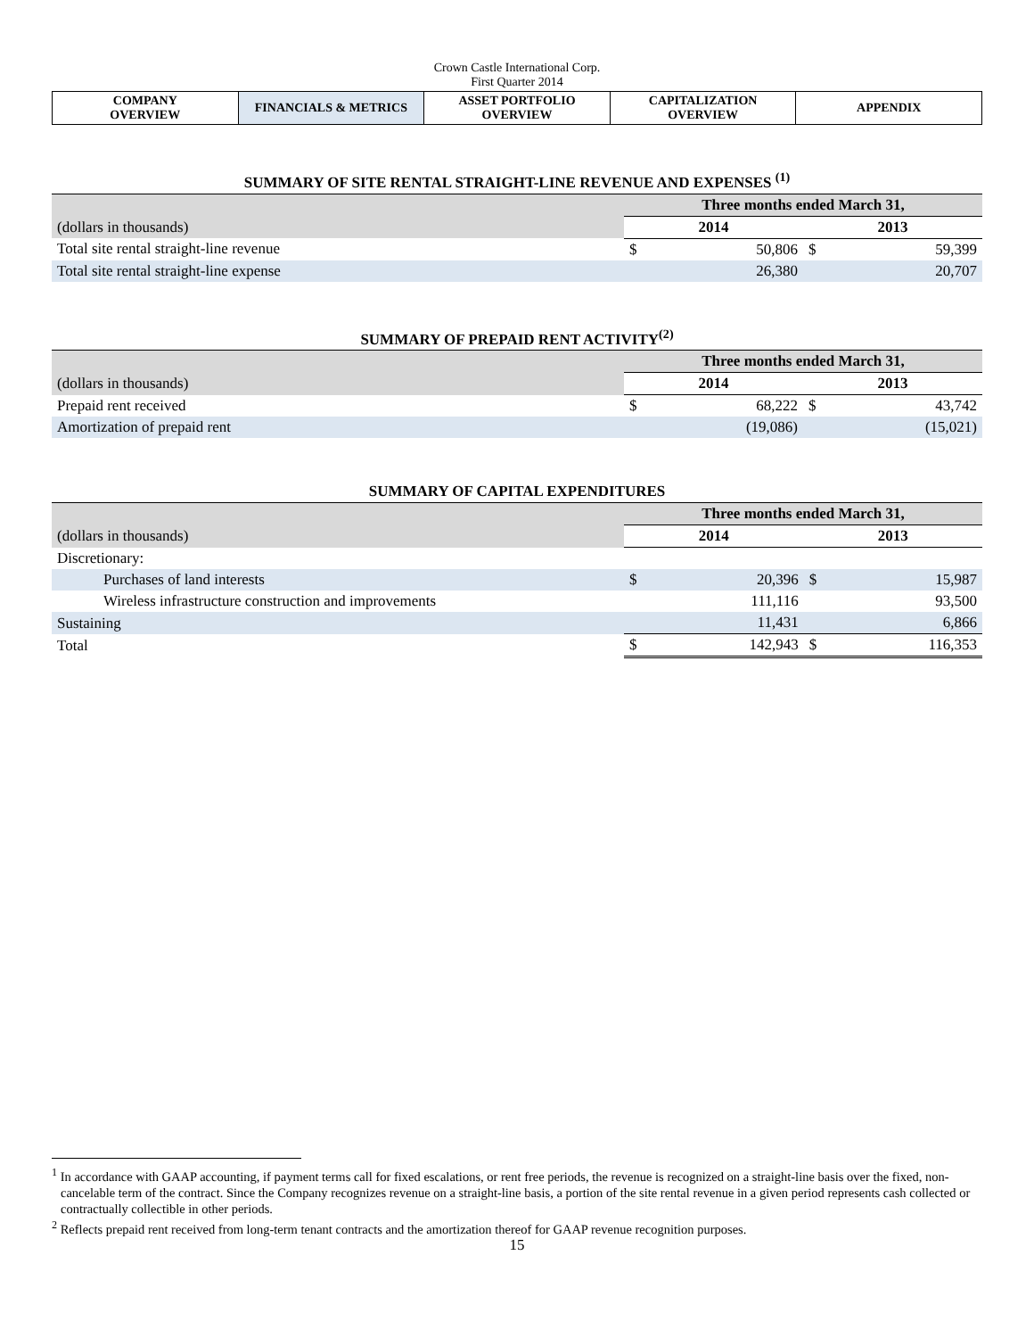Crown Castle International Corp.
First Quarter 2014
| COMPANY OVERVIEW | FINANCIALS & METRICS | ASSET PORTFOLIO OVERVIEW | CAPITALIZATION OVERVIEW | APPENDIX |
SUMMARY OF SITE RENTAL STRAIGHT-LINE REVENUE AND EXPENSES <sup>(1)</sup>
| | Three months ended March 31, | | | |
| (dollars in thousands) | 2014 | | 2013 | |
| Total site rental straight-line revenue | $ | 50,806 | $ | 59,399 |
| Total site rental straight-line expense | | 26,380 | | 20,707 |
SUMMARY OF PREPAID RENT ACTIVITY<sup>(2)</sup>
| | Three months ended March 31, | | | |
| (dollars in thousands) | 2014 | | 2013 | |
| Prepaid rent received | $ | 68,222 | $ | 43,742 |
| Amortization of prepaid rent | | (19,086) | | (15,021) |
SUMMARY OF CAPITAL EXPENDITURES
| | Three months ended March 31, | | | |
| (dollars in thousands) | 2014 | | 2013 | |
| Discretionary: | | | | |
| Purchases of land interests | $ | 20,396 | $ | 15,987 |
| Wireless infrastructure construction and improvements | | 111,116 | | 93,500 |
| Sustaining | | 11,431 | | 6,866 |
| Total | $ | 142,943 | $ | 116,353 |
<sup>1</sup> In accordance with GAAP accounting, if payment terms call for fixed escalations, or rent free periods, the revenue is recognized on a straight-line basis over the fixed, non-cancelable term of the contract. Since the Company recognizes revenue on a straight-line basis, a portion of the site rental revenue in a given period represents cash collected or contractually collectible in other periods.
<sup>2</sup> Reflects prepaid rent received from long-term tenant contracts and the amortization thereof for GAAP revenue recognition purposes.
15